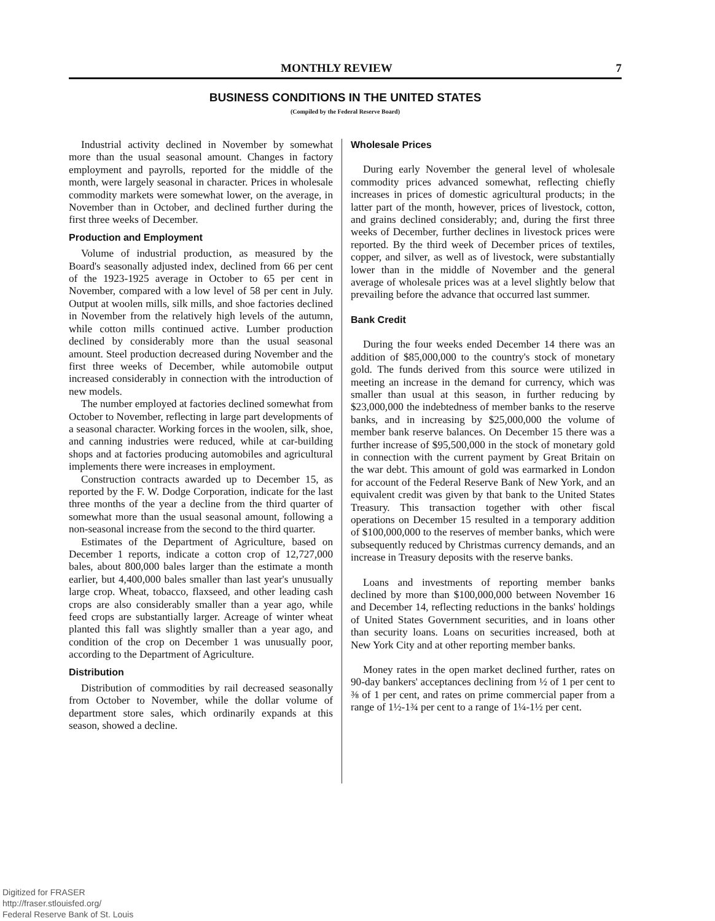MONTHLY REVIEW 7
BUSINESS CONDITIONS IN THE UNITED STATES
(Compiled by the Federal Reserve Board)
Industrial activity declined in November by somewhat more than the usual seasonal amount. Changes in factory employment and payrolls, reported for the middle of the month, were largely seasonal in character. Prices in wholesale commodity markets were somewhat lower, on the average, in November than in October, and declined further during the first three weeks of December.
Production and Employment
Volume of industrial production, as measured by the Board's seasonally adjusted index, declined from 66 per cent of the 1923-1925 average in October to 65 per cent in November, compared with a low level of 58 per cent in July. Output at woolen mills, silk mills, and shoe factories declined in November from the relatively high levels of the autumn, while cotton mills continued active. Lumber production declined by considerably more than the usual seasonal amount. Steel production decreased during November and the first three weeks of December, while automobile output increased considerably in connection with the introduction of new models.
The number employed at factories declined somewhat from October to November, reflecting in large part developments of a seasonal character. Working forces in the woolen, silk, shoe, and canning industries were reduced, while at car-building shops and at factories producing automobiles and agricultural implements there were increases in employment.
Construction contracts awarded up to December 15, as reported by the F. W. Dodge Corporation, indicate for the last three months of the year a decline from the third quarter of somewhat more than the usual seasonal amount, following a non-seasonal increase from the second to the third quarter.
Estimates of the Department of Agriculture, based on December 1 reports, indicate a cotton crop of 12,727,000 bales, about 800,000 bales larger than the estimate a month earlier, but 4,400,000 bales smaller than last year's unusually large crop. Wheat, tobacco, flaxseed, and other leading cash crops are also considerably smaller than a year ago, while feed crops are substantially larger. Acreage of winter wheat planted this fall was slightly smaller than a year ago, and condition of the crop on December 1 was unusually poor, according to the Department of Agriculture.
Distribution
Distribution of commodities by rail decreased seasonally from October to November, while the dollar volume of department store sales, which ordinarily expands at this season, showed a decline.
Wholesale Prices
During early November the general level of wholesale commodity prices advanced somewhat, reflecting chiefly increases in prices of domestic agricultural products; in the latter part of the month, however, prices of livestock, cotton, and grains declined considerably; and, during the first three weeks of December, further declines in livestock prices were reported. By the third week of December prices of textiles, copper, and silver, as well as of livestock, were substantially lower than in the middle of November and the general average of wholesale prices was at a level slightly below that prevailing before the advance that occurred last summer.
Bank Credit
During the four weeks ended December 14 there was an addition of $85,000,000 to the country's stock of monetary gold. The funds derived from this source were utilized in meeting an increase in the demand for currency, which was smaller than usual at this season, in further reducing by $23,000,000 the indebtedness of member banks to the reserve banks, and in increasing by $25,000,000 the volume of member bank reserve balances. On December 15 there was a further increase of $95,500,000 in the stock of monetary gold in connection with the current payment by Great Britain on the war debt. This amount of gold was earmarked in London for account of the Federal Reserve Bank of New York, and an equivalent credit was given by that bank to the United States Treasury. This transaction together with other fiscal operations on December 15 resulted in a temporary addition of $100,000,000 to the reserves of member banks, which were subsequently reduced by Christmas currency demands, and an increase in Treasury deposits with the reserve banks.
Loans and investments of reporting member banks declined by more than $100,000,000 between November 16 and December 14, reflecting reductions in the banks' holdings of United States Government securities, and in loans other than security loans. Loans on securities increased, both at New York City and at other reporting member banks.
Money rates in the open market declined further, rates on 90-day bankers' acceptances declining from ½ of 1 per cent to ⅜ of 1 per cent, and rates on prime commercial paper from a range of 1½-1¾ per cent to a range of 1¼-1½ per cent.
Digitized for FRASER
http://fraser.stlouisfed.org/
Federal Reserve Bank of St. Louis